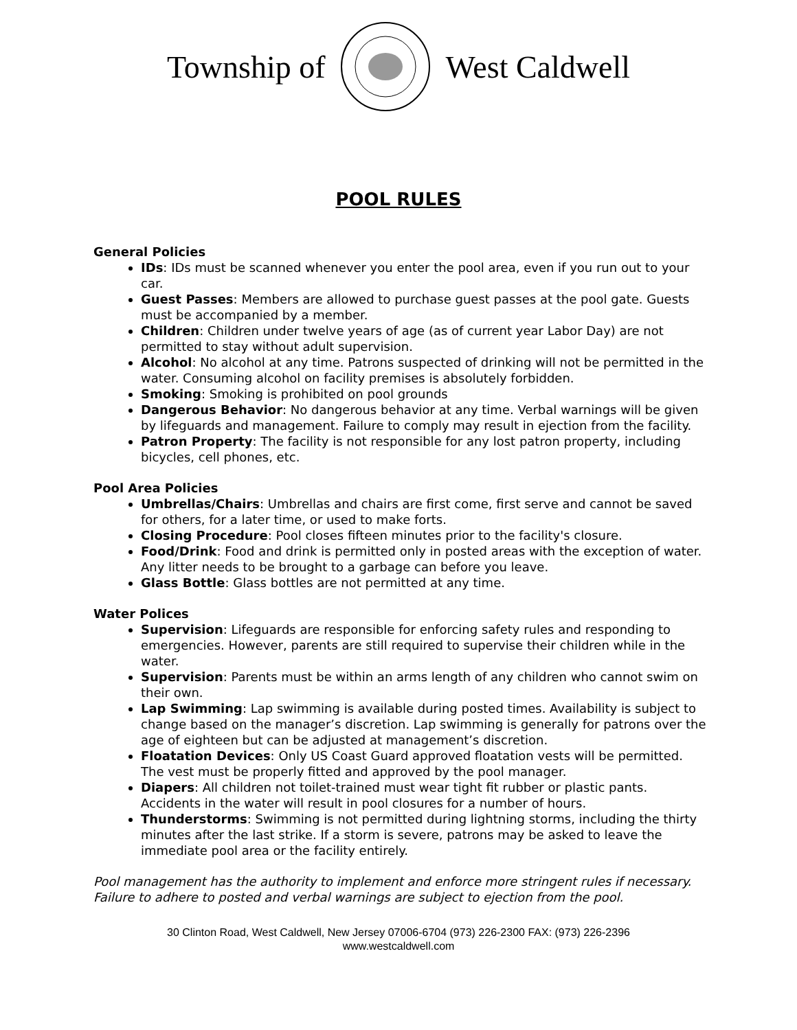Township of West Caldwell
POOL RULES
General Policies
IDs: IDs must be scanned whenever you enter the pool area, even if you run out to your car.
Guest Passes: Members are allowed to purchase guest passes at the pool gate. Guests must be accompanied by a member.
Children: Children under twelve years of age (as of current year Labor Day) are not permitted to stay without adult supervision.
Alcohol: No alcohol at any time. Patrons suspected of drinking will not be permitted in the water. Consuming alcohol on facility premises is absolutely forbidden.
Smoking: Smoking is prohibited on pool grounds
Dangerous Behavior: No dangerous behavior at any time. Verbal warnings will be given by lifeguards and management. Failure to comply may result in ejection from the facility.
Patron Property: The facility is not responsible for any lost patron property, including bicycles, cell phones, etc.
Pool Area Policies
Umbrellas/Chairs: Umbrellas and chairs are first come, first serve and cannot be saved for others, for a later time, or used to make forts.
Closing Procedure: Pool closes fifteen minutes prior to the facility's closure.
Food/Drink: Food and drink is permitted only in posted areas with the exception of water. Any litter needs to be brought to a garbage can before you leave.
Glass Bottle: Glass bottles are not permitted at any time.
Water Polices
Supervision: Lifeguards are responsible for enforcing safety rules and responding to emergencies. However, parents are still required to supervise their children while in the water.
Supervision: Parents must be within an arms length of any children who cannot swim on their own.
Lap Swimming: Lap swimming is available during posted times. Availability is subject to change based on the manager’s discretion. Lap swimming is generally for patrons over the age of eighteen but can be adjusted at management’s discretion.
Floatation Devices: Only US Coast Guard approved floatation vests will be permitted. The vest must be properly fitted and approved by the pool manager.
Diapers: All children not toilet-trained must wear tight fit rubber or plastic pants. Accidents in the water will result in pool closures for a number of hours.
Thunderstorms: Swimming is not permitted during lightning storms, including the thirty minutes after the last strike. If a storm is severe, patrons may be asked to leave the immediate pool area or the facility entirely.
Pool management has the authority to implement and enforce more stringent rules if necessary.
Failure to adhere to posted and verbal warnings are subject to ejection from the pool.
30 Clinton Road, West Caldwell, New Jersey 07006-6704 (973) 226-2300 FAX: (973) 226-2396
www.westcaldwell.com